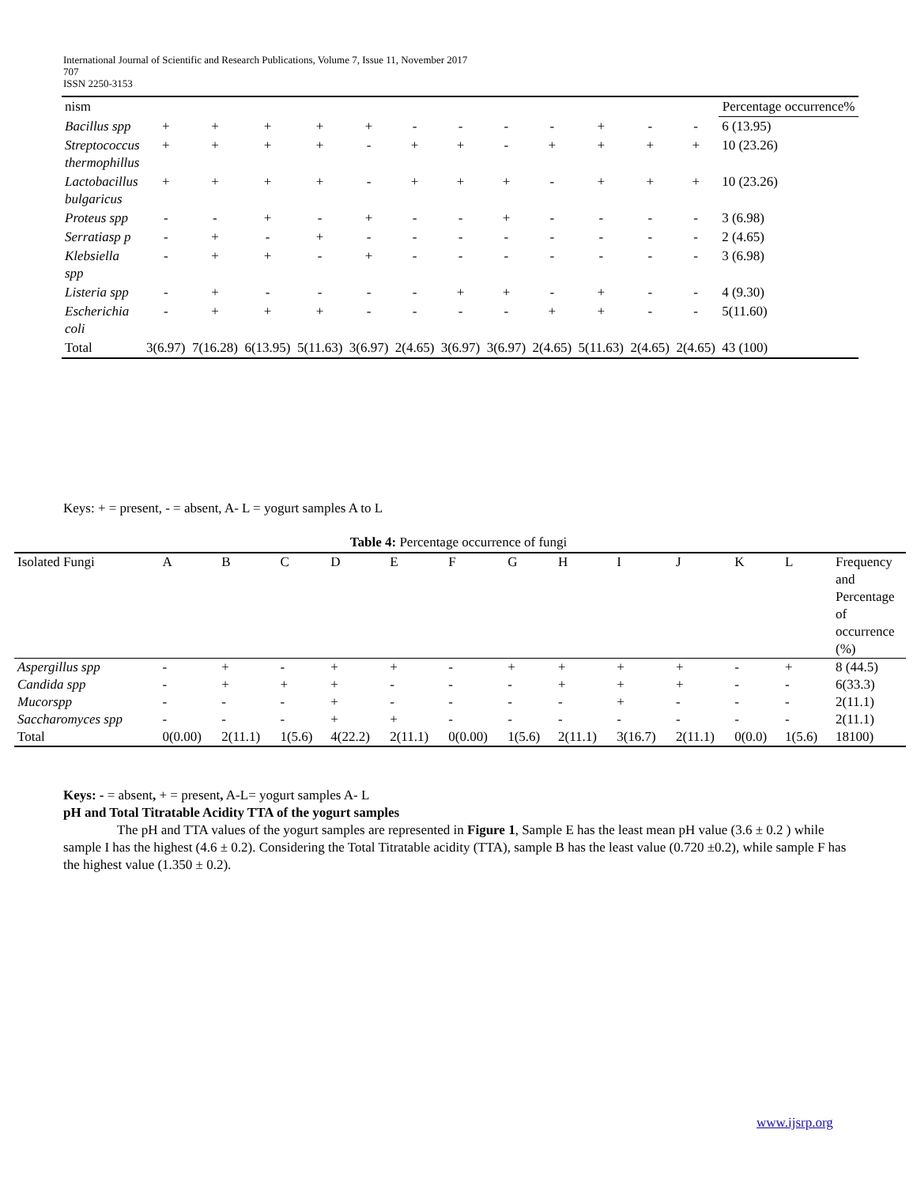International Journal of Scientific and Research Publications, Volume 7, Issue 11, November 2017
707
ISSN 2250-3153
| nism | | | | | | | | | | | | | Percentage occurrence% |
| Bacillus spp | + | + | + | + | + | - | - | - | - | + | - | - | 6 (13.95) |
| Streptococcus thermophillus | + | + | + | + | - | + | + | - | + | + | + | + | 10 (23.26) |
| Lactobacillus bulgaricus | + | + | + | + | - | + | + | + | - | + | + | + | 10 (23.26) |
| Proteus spp | - | - | + | - | + | - | - | + | - | - | - | - | 3 (6.98) |
| Serratiasp p | - | + | - | + | - | - | - | - | - | - | - | - | 2 (4.65) |
| Klebsiella spp | - | + | + | - | + | - | - | - | - | - | - | - | 3 (6.98) |
| Listeria spp | - | + | - | - | - | - | + | + | - | + | - | - | 4 (9.30) |
| Escherichia coli | - | + | + | + | - | - | - | - | + | + | - | - | 5(11.60) |
| Total | 3(6.97) | 7(16.28) | 6(13.95) | 5(11.63) | 3(6.97) | 2(4.65) | 3(6.97) | 3(6.97) | 2(4.65) | 5(11.63) | 2(4.65) | 2(4.65) | 43 (100) |
Keys: + = present, - = absent, A- L = yogurt samples A to L
Table 4: Percentage occurrence of fungi
| Isolated Fungi | A | B | C | D | E | F | G | H | I | J | K | L | Frequency and Percentage of occurrence (%) |
| Aspergillus spp | - | + | - | + | + | - | + | + | + | + | - | + | 8 (44.5) |
| Candida spp | - | + | + | + | - | - | - | + | + | + | - | - | 6(33.3) |
| Mucorspp | - | - | - | + | - | - | - | - | + | - | - | - | 2(11.1) |
| Saccharomyces spp | - | - | - | + | + | - | - | - | - | - | - | - | 2(11.1) |
| Total | 0(0.00) | 2(11.1) | 1(5.6) | 4(22.2) | 2(11.1) | 0(0.00) | 1(5.6) | 2(11.1) | 3(16.7) | 2(11.1) | 0(0.0) | 1(5.6) | 18100) |
Keys: - = absent, + = present, A-L= yogurt samples A- L
pH and Total Titratable Acidity TTA of the yogurt samples
The pH and TTA values of the yogurt samples are represented in Figure 1, Sample E has the least mean pH value (3.6 ± 0.2 ) while sample I has the highest (4.6 ± 0.2). Considering the Total Titratable acidity (TTA), sample B has the least value (0.720 ±0.2), while sample F has the highest value (1.350 ± 0.2).
www.ijsrp.org